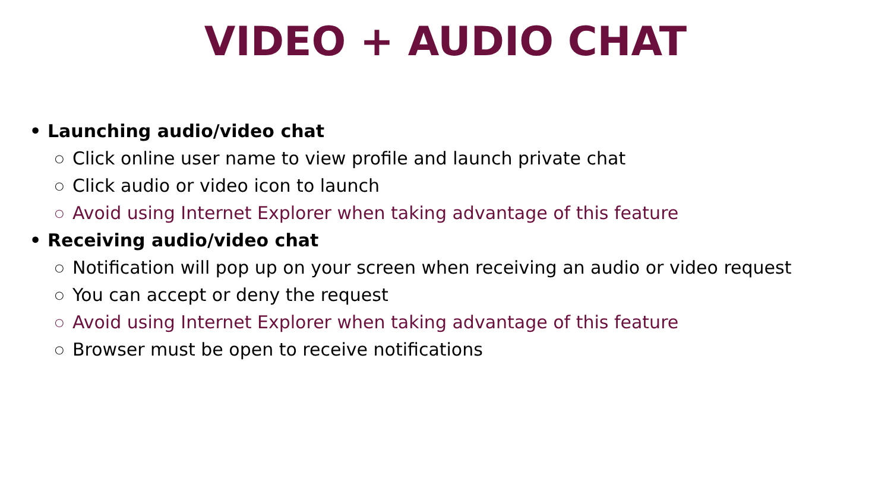VIDEO + AUDIO CHAT
• Launching audio/video chat
○ Click online user name to view profile and launch private chat
○ Click audio or video icon to launch
○ Avoid using Internet Explorer when taking advantage of this feature
• Receiving audio/video chat
○ Notification will pop up on your screen when receiving an audio or video request
○ You can accept or deny the request
○ Avoid using Internet Explorer when taking advantage of this feature
○ Browser must be open to receive notifications